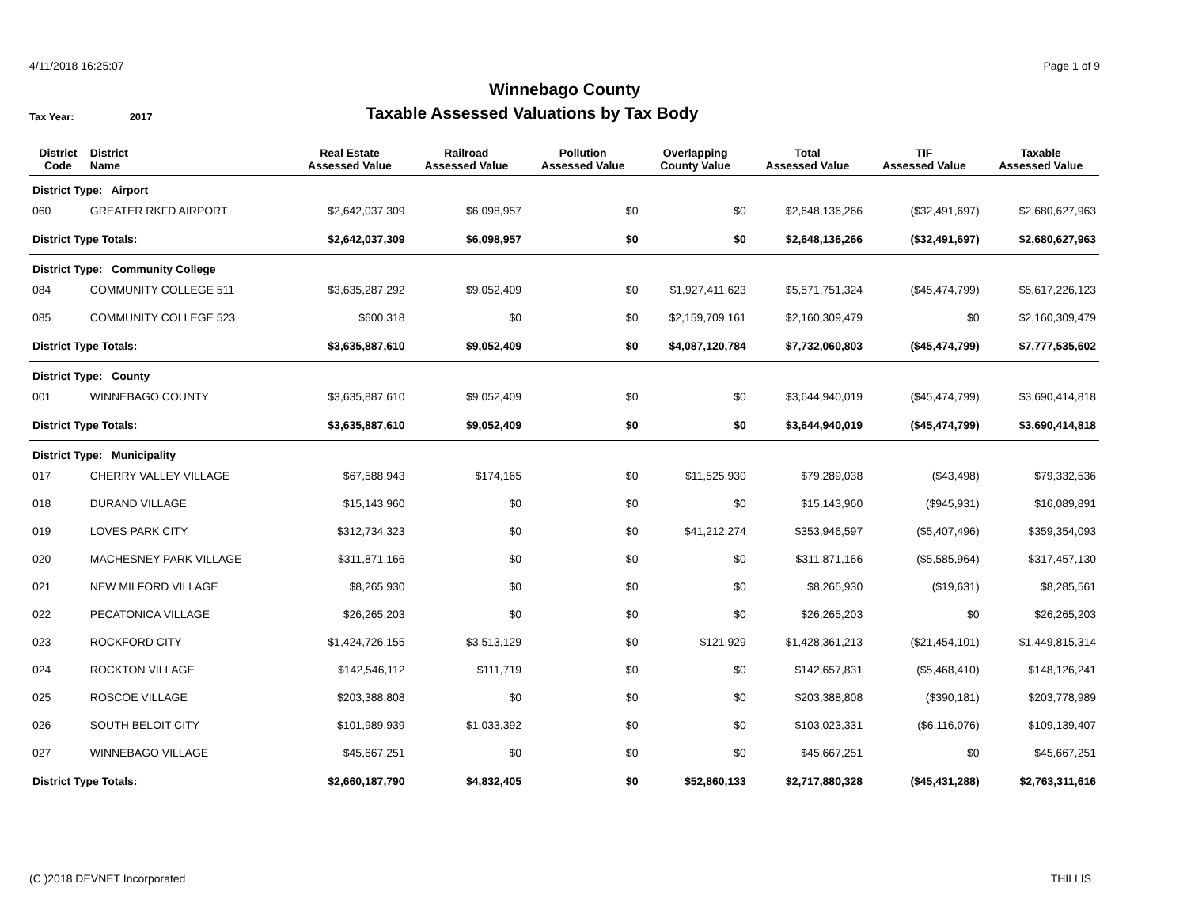4/11/2018 16:25:07 Page 1 of 9
Winnebago County
Tax Year: 2017
Taxable Assessed Valuations by Tax Body
| District Code | District Name | Real Estate Assessed Value | Railroad Assessed Value | Pollution Assessed Value | Overlapping County Value | Total Assessed Value | TIF Assessed Value | Taxable Assessed Value |
| --- | --- | --- | --- | --- | --- | --- | --- | --- |
| District Type: Airport | | | | | | | | |
| 060 | GREATER RKFD AIRPORT | $2,642,037,309 | $6,098,957 | $0 | $0 | $2,648,136,266 | ($32,491,697) | $2,680,627,963 |
| District Type Totals: | | $2,642,037,309 | $6,098,957 | $0 | $0 | $2,648,136,266 | ($32,491,697) | $2,680,627,963 |
| District Type: Community College | | | | | | | | |
| 084 | COMMUNITY COLLEGE 511 | $3,635,287,292 | $9,052,409 | $0 | $1,927,411,623 | $5,571,751,324 | ($45,474,799) | $5,617,226,123 |
| 085 | COMMUNITY COLLEGE 523 | $600,318 | $0 | $0 | $2,159,709,161 | $2,160,309,479 | $0 | $2,160,309,479 |
| District Type Totals: | | $3,635,887,610 | $9,052,409 | $0 | $4,087,120,784 | $7,732,060,803 | ($45,474,799) | $7,777,535,602 |
| District Type: County | | | | | | | | |
| 001 | WINNEBAGO COUNTY | $3,635,887,610 | $9,052,409 | $0 | $0 | $3,644,940,019 | ($45,474,799) | $3,690,414,818 |
| District Type Totals: | | $3,635,887,610 | $9,052,409 | $0 | $0 | $3,644,940,019 | ($45,474,799) | $3,690,414,818 |
| District Type: Municipality | | | | | | | | |
| 017 | CHERRY VALLEY VILLAGE | $67,588,943 | $174,165 | $0 | $11,525,930 | $79,289,038 | ($43,498) | $79,332,536 |
| 018 | DURAND VILLAGE | $15,143,960 | $0 | $0 | $0 | $15,143,960 | ($945,931) | $16,089,891 |
| 019 | LOVES PARK CITY | $312,734,323 | $0 | $0 | $41,212,274 | $353,946,597 | ($5,407,496) | $359,354,093 |
| 020 | MACHESNEY PARK VILLAGE | $311,871,166 | $0 | $0 | $0 | $311,871,166 | ($5,585,964) | $317,457,130 |
| 021 | NEW MILFORD VILLAGE | $8,265,930 | $0 | $0 | $0 | $8,265,930 | ($19,631) | $8,285,561 |
| 022 | PECATONICA VILLAGE | $26,265,203 | $0 | $0 | $0 | $26,265,203 | $0 | $26,265,203 |
| 023 | ROCKFORD CITY | $1,424,726,155 | $3,513,129 | $0 | $121,929 | $1,428,361,213 | ($21,454,101) | $1,449,815,314 |
| 024 | ROCKTON VILLAGE | $142,546,112 | $111,719 | $0 | $0 | $142,657,831 | ($5,468,410) | $148,126,241 |
| 025 | ROSCOE VILLAGE | $203,388,808 | $0 | $0 | $0 | $203,388,808 | ($390,181) | $203,778,989 |
| 026 | SOUTH BELOIT CITY | $101,989,939 | $1,033,392 | $0 | $0 | $103,023,331 | ($6,116,076) | $109,139,407 |
| 027 | WINNEBAGO VILLAGE | $45,667,251 | $0 | $0 | $0 | $45,667,251 | $0 | $45,667,251 |
| District Type Totals: | | $2,660,187,790 | $4,832,405 | $0 | $52,860,133 | $2,717,880,328 | ($45,431,288) | $2,763,311,616 |
(C )2018 DEVNET Incorporated THILLIS